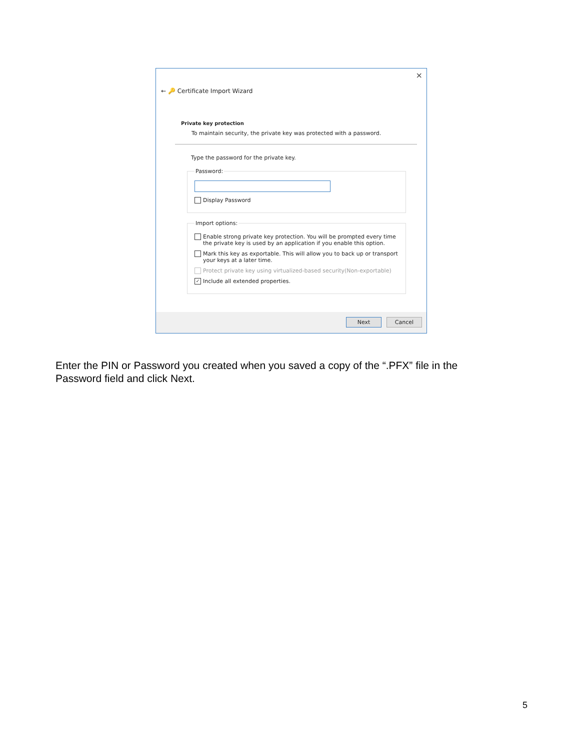×
← 🔑 Certificate Import Wizard
Private key protection
To maintain security, the private key was protected with a password.
Type the password for the private key.
Password:
Display Password
Import options:
Enable strong private key protection. You will be prompted every time the private key is used by an application if you enable this option.
Mark this key as exportable. This will allow you to back up or transport your keys at a later time.
Protect private key using virtualized-based security(Non-exportable)
✓ Include all extended properties.
Next Cancel
Enter the PIN or Password you created when you saved a copy of the “.PFX” file in the Password field and click Next.
5